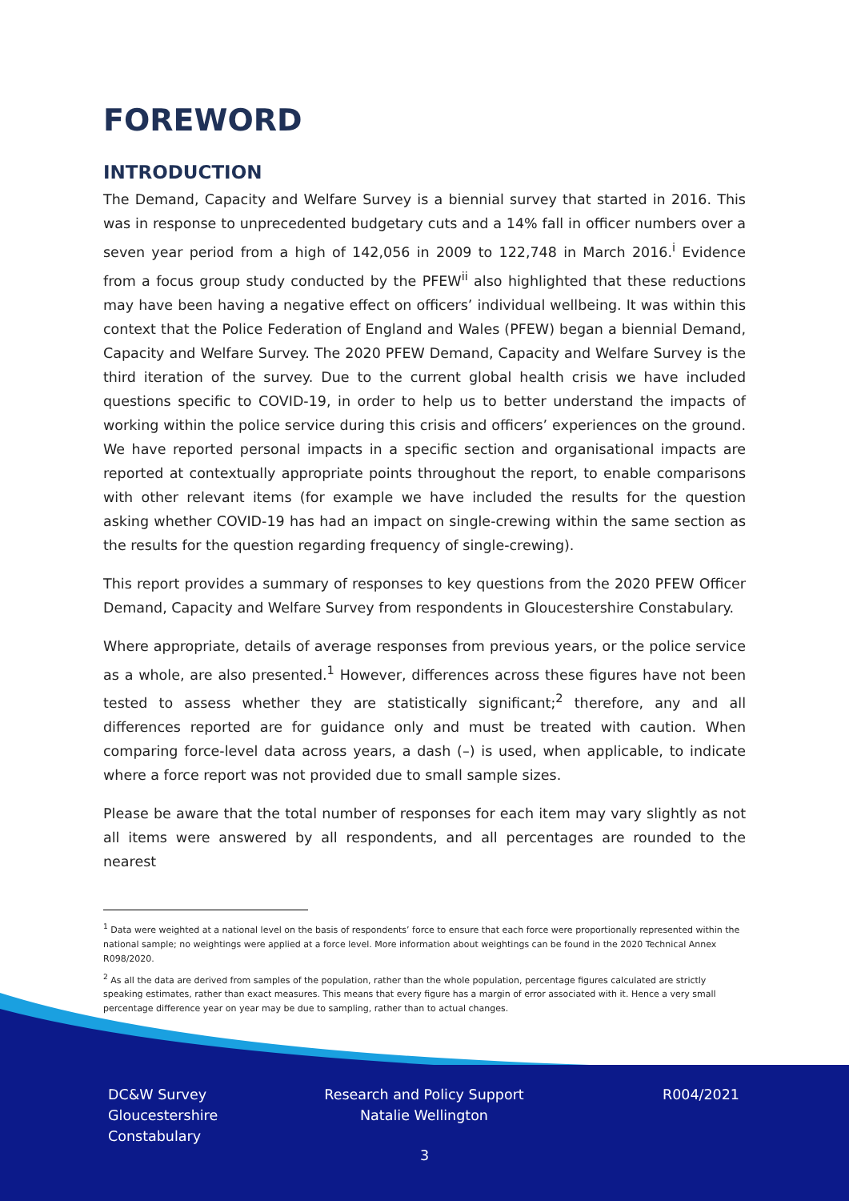FOREWORD
INTRODUCTION
The Demand, Capacity and Welfare Survey is a biennial survey that started in 2016. This was in response to unprecedented budgetary cuts and a 14% fall in officer numbers over a seven year period from a high of 142,056 in 2009 to 122,748 in March 2016.<sup>i</sup> Evidence from a focus group study conducted by the PFEW<sup>ii</sup> also highlighted that these reductions may have been having a negative effect on officers’ individual wellbeing. It was within this context that the Police Federation of England and Wales (PFEW) began a biennial Demand, Capacity and Welfare Survey. The 2020 PFEW Demand, Capacity and Welfare Survey is the third iteration of the survey. Due to the current global health crisis we have included questions specific to COVID-19, in order to help us to better understand the impacts of working within the police service during this crisis and officers’ experiences on the ground. We have reported personal impacts in a specific section and organisational impacts are reported at contextually appropriate points throughout the report, to enable comparisons with other relevant items (for example we have included the results for the question asking whether COVID-19 has had an impact on single-crewing within the same section as the results for the question regarding frequency of single-crewing).
This report provides a summary of responses to key questions from the 2020 PFEW Officer Demand, Capacity and Welfare Survey from respondents in Gloucestershire Constabulary.
Where appropriate, details of average responses from previous years, or the police service as a whole, are also presented.<sup>1</sup> However, differences across these figures have not been tested to assess whether they are statistically significant;<sup>2</sup> therefore, any and all differences reported are for guidance only and must be treated with caution. When comparing force-level data across years, a dash (–) is used, when applicable, to indicate where a force report was not provided due to small sample sizes.
Please be aware that the total number of responses for each item may vary slightly as not all items were answered by all respondents, and all percentages are rounded to the nearest
<sup>1</sup> Data were weighted at a national level on the basis of respondents’ force to ensure that each force were proportionally represented within the national sample; no weightings were applied at a force level. More information about weightings can be found in the 2020 Technical Annex R098/2020.
<sup>2</sup> As all the data are derived from samples of the population, rather than the whole population, percentage figures calculated are strictly speaking estimates, rather than exact measures. This means that every figure has a margin of error associated with it. Hence a very small percentage difference year on year may be due to sampling, rather than to actual changes.
DC&W Survey
Gloucestershire
Constabulary
Research and Policy Support
Natalie Wellington
R004/2021
3